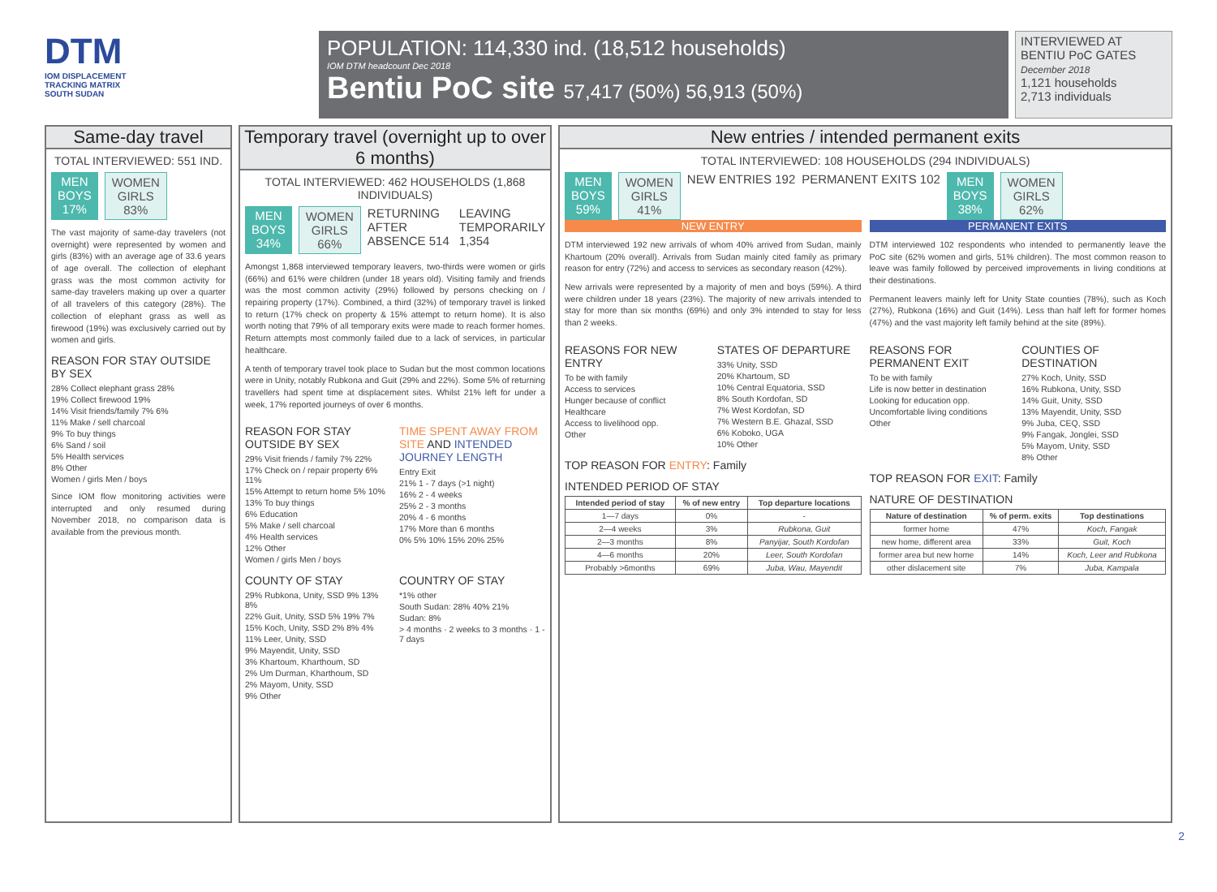DTM
IOM DISPLACEMENT
TRACKING MATRIX
SOUTH SUDAN
POPULATION: 114,330 ind. (18,512 households)
IOM DTM headcount Dec 2018
Bentiu PoC site 57,417 (50%) 56,913 (50%)
INTERVIEWED AT BENTIU PoC GATES
December 2018
1,121 households
2,713 individuals
Same-day travel
TOTAL INTERVIEWED: 551 IND.
MEN
BOYS
17%
WOMEN
GIRLS
83%
The vast majority of same-day travelers (not overnight) were represented by women and girls (83%) with an average age of 33.6 years of age overall. The collection of elephant grass was the most common activity for same-day travelers making up over a quarter of all travelers of this category (28%). The collection of elephant grass as well as firewood (19%) was exclusively carried out by women and girls.
REASON FOR STAY OUTSIDE BY SEX
28% Collect elephant grass 28%
19% Collect firewood 19%
14% Visit friends/family 7% 6%
11% Make / sell charcoal
9% To buy things
6% Sand / soil
5% Health services
8% Other
Women / girls Men / boys
Since IOM flow monitoring activities were interrupted and only resumed during November 2018, no comparison data is available from the previous month.
Temporary travel (overnight up to over 6 months)
TOTAL INTERVIEWED: 462 HOUSEHOLDS (1,868 INDIVIDUALS)
MEN
BOYS
34%
WOMEN
GIRLS
66%
RETURNING AFTER ABSENCE 514 LEAVING TEMPORARILY 1,354
Amongst 1,868 interviewed temporary leavers, two-thirds were women or girls (66%) and 61% were children (under 18 years old). Visiting family and friends was the most common activity (29%) followed by persons checking on / repairing property (17%). Combined, a third (32%) of temporary travel is linked to return (17% check on property & 15% attempt to return home). It is also worth noting that 79% of all temporary exits were made to reach former homes. Return attempts most commonly failed due to a lack of services, in particular healthcare.
A tenth of temporary travel took place to Sudan but the most common locations were in Unity, notably Rubkona and Guit (29% and 22%). Some 5% of returning travellers had spent time at displacement sites. Whilst 21% left for under a week, 17% reported journeys of over 6 months.
REASON FOR STAY OUTSIDE BY SEX
29% Visit friends / family 7% 22%
17% Check on / repair property 6% 11%
15% Attempt to return home 5% 10%
13% To buy things
6% Education
5% Make / sell charcoal
4% Health services
12% Other
Women / girls Men / boys
TIME SPENT AWAY FROM SITE AND INTENDED JOURNEY LENGTH
Entry Exit
21% 1 - 7 days (>1 night)
16% 2 - 4 weeks
25% 2 - 3 months
20% 4 - 6 months
17% More than 6 months
0% 5% 10% 15% 20% 25%
COUNTY OF STAY
29% Rubkona, Unity, SSD 9% 13% 8%
22% Guit, Unity, SSD 5% 19% 7%
15% Koch, Unity, SSD 2% 8% 4%
11% Leer, Unity, SSD
9% Mayendit, Unity, SSD
3% Khartoum, Kharthoum, SD
2% Um Durman, Kharthoum, SD
2% Mayom, Unity, SSD
9% Other
COUNTRY OF STAY
*1% other
South Sudan: 28% 40% 21%
Sudan: 8%
> 4 months · 2 weeks to 3 months · 1 - 7 days
New entries / intended permanent exits
TOTAL INTERVIEWED: 108 HOUSEHOLDS (294 INDIVIDUALS)
MEN
BOYS
59%
WOMEN
GIRLS
41%
NEW ENTRIES 192 PERMANENT EXITS 102
MEN
BOYS
38%
WOMEN
GIRLS
62%
NEW ENTRY
DTM interviewed 192 new arrivals of whom 40% arrived from Sudan, mainly Khartoum (20% overall). Arrivals from Sudan mainly cited family as primary reason for entry (72%) and access to services as secondary reason (42%).
New arrivals were represented by a majority of men and boys (59%). A third were children under 18 years (23%). The majority of new arrivals intended to stay for more than six months (69%) and only 3% intended to stay for less than 2 weeks.
REASONS FOR NEW ENTRY
To be with family
Access to services
Hunger because of conflict
Healthcare
Access to livelihood opp.
Other
STATES OF DEPARTURE
33% Unity, SSD
20% Khartoum, SD
10% Central Equatoria, SSD
8% South Kordofan, SD
7% West Kordofan, SD
7% Western B.E. Ghazal, SSD
6% Koboko, UGA
10% Other
TOP REASON FOR ENTRY: Family
INTENDED PERIOD OF STAY
| Intended period of stay | % of new entry | Top departure locations |
| --- | --- | --- |
| 1—7 days | 0% | - |
| 2—4 weeks | 3% | Rubkona, Guit |
| 2—3 months | 8% | Panyijar, South Kordofan |
| 4—6 months | 20% | Leer, South Kordofan |
| Probably >6months | 69% | Juba, Wau, Mayendit |
PERMANENT EXITS
DTM interviewed 102 respondents who intended to permanently leave the PoC site (62% women and girls, 51% children). The most common reason to leave was family followed by perceived improvements in living conditions at their destinations.
Permanent leavers mainly left for Unity State counties (78%), such as Koch (27%), Rubkona (16%) and Guit (14%). Less than half left for former homes (47%) and the vast majority left family behind at the site (89%).
REASONS FOR PERMANENT EXIT
To be with family
Life is now better in destination
Looking for education opp.
Uncomfortable living conditions
Other
COUNTIES OF DESTINATION
27% Koch, Unity, SSD
16% Rubkona, Unity, SSD
14% Guit, Unity, SSD
13% Mayendit, Unity, SSD
9% Juba, CEQ, SSD
9% Fangak, Jonglei, SSD
5% Mayom, Unity, SSD
8% Other
TOP REASON FOR EXIT: Family
NATURE OF DESTINATION
| Nature of destination | % of perm. exits | Top destinations |
| --- | --- | --- |
| former home | 47% | Koch, Fangak |
| new home, different area | 33% | Guit, Koch |
| former area but new home | 14% | Koch, Leer and Rubkona |
| other dislacement site | 7% | Juba, Kampala |
2